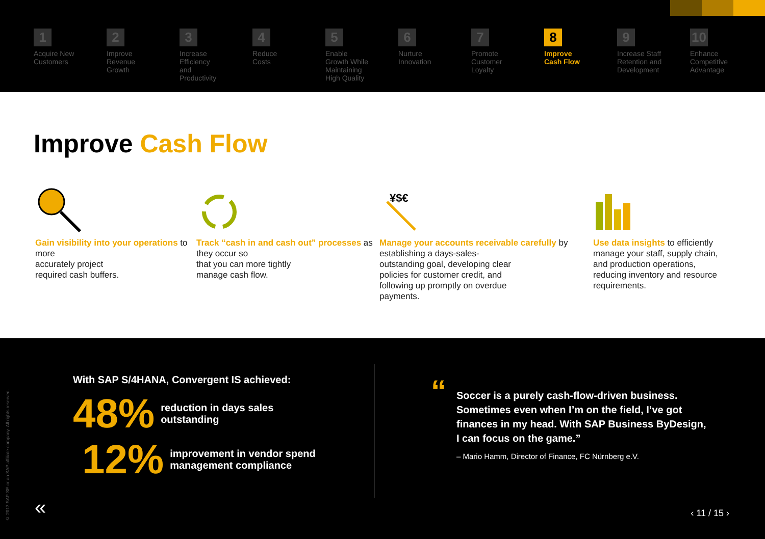1
Acquire New
Customers
2
Improve
Revenue
Growth
3
Increase
Efficiency
and
Productivity
4
Reduce
Costs
5
Enable
Growth While
Maintaining
High Quality
6
Nurture
Innovation
7
Promote
Customer
Loyalty
8
Improve
Cash Flow
9
Increase Staff
Retention and
Development
10
Enhance
Competitive
Advantage
Improve Cash Flow
Gain visibility into your operations to more
accurately project
required cash buffers.
Track “cash in and cash out” processes as they occur so
that you can more tightly
manage cash flow.
¥$€
Manage your accounts receivable carefully by establishing a days-sales-
outstanding goal, developing clear
policies for customer credit, and
following up promptly on overdue
payments.
Use data insights to efficiently manage your staff, supply chain, and production operations, reducing inventory and resource requirements.
© 2017 SAP SE or an SAP affiliate company. All rights reserved.
With SAP S/4HANA, Convergent IS achieved:
48% reduction in days sales
outstanding
12% improvement in vendor spend
management compliance
“Soccer is a purely cash-flow-driven business. Sometimes even when I’m on the field, I’ve got finances in my head. With SAP Business ByDesign, I can focus on the game.”
– Mario Hamm, Director of Finance, FC Nürnberg e.V.
« ‹ 11 / 15 ›